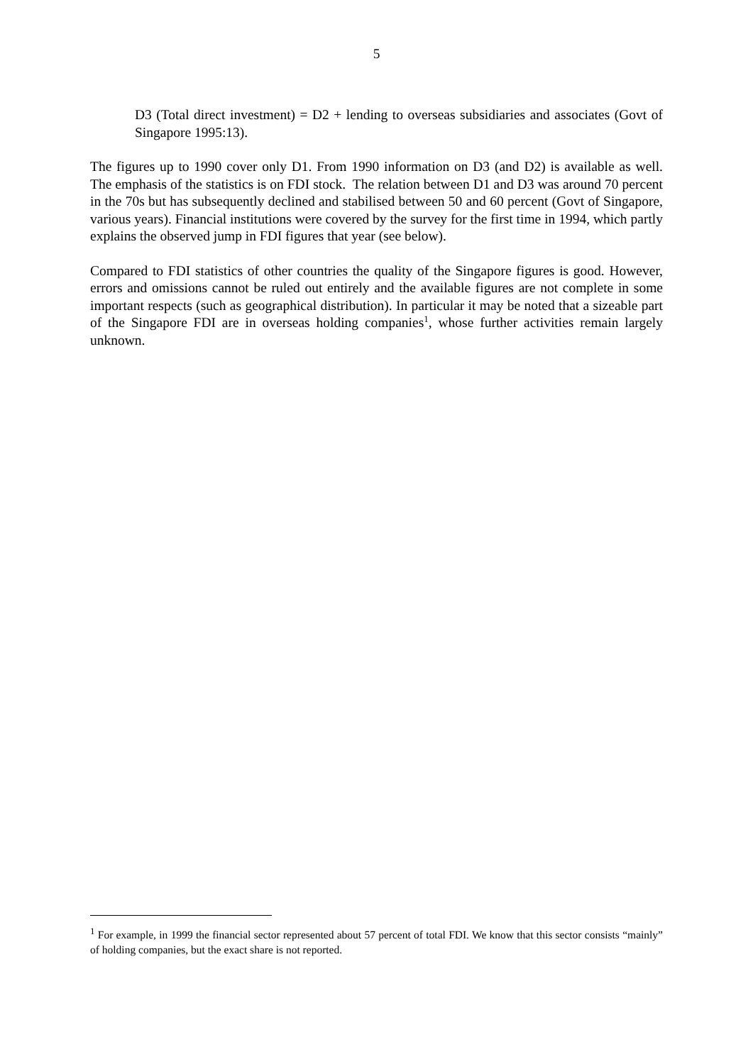5
D3 (Total direct investment) = D2 + lending to overseas subsidiaries and associates (Govt of Singapore 1995:13).
The figures up to 1990 cover only D1. From 1990 information on D3 (and D2) is available as well. The emphasis of the statistics is on FDI stock. The relation between D1 and D3 was around 70 percent in the 70s but has subsequently declined and stabilised between 50 and 60 percent (Govt of Singapore, various years). Financial institutions were covered by the survey for the first time in 1994, which partly explains the observed jump in FDI figures that year (see below).
Compared to FDI statistics of other countries the quality of the Singapore figures is good. However, errors and omissions cannot be ruled out entirely and the available figures are not complete in some important respects (such as geographical distribution). In particular it may be noted that a sizeable part of the Singapore FDI are in overseas holding companies<sup>1</sup>, whose further activities remain largely unknown.
<sup>1</sup> For example, in 1999 the financial sector represented about 57 percent of total FDI. We know that this sector consists “mainly” of holding companies, but the exact share is not reported.